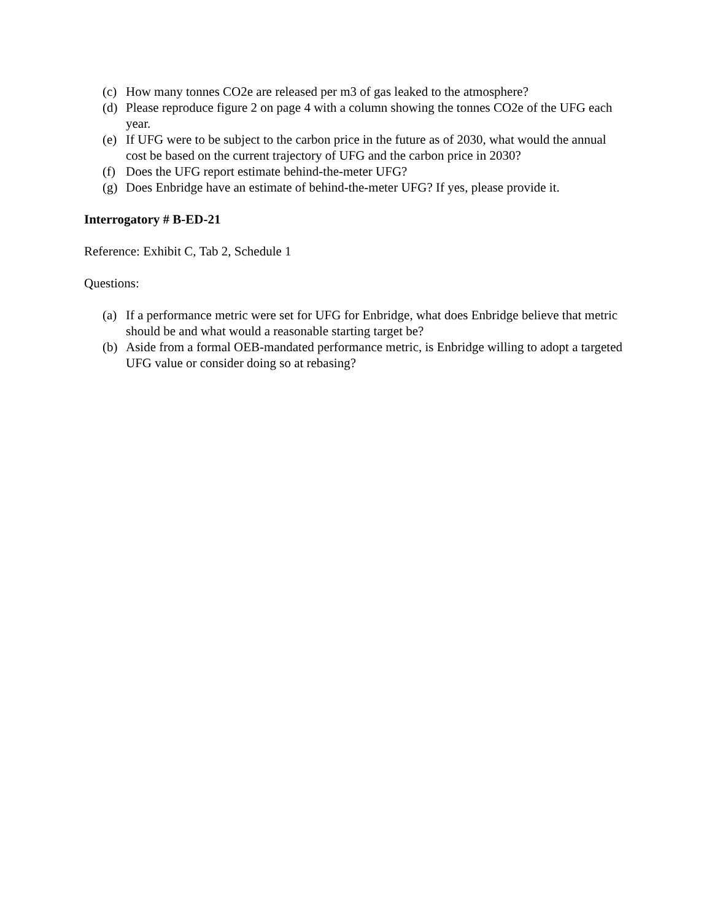(c) How many tonnes CO2e are released per m3 of gas leaked to the atmosphere?
(d) Please reproduce figure 2 on page 4 with a column showing the tonnes CO2e of the UFG each year.
(e) If UFG were to be subject to the carbon price in the future as of 2030, what would the annual cost be based on the current trajectory of UFG and the carbon price in 2030?
(f) Does the UFG report estimate behind-the-meter UFG?
(g) Does Enbridge have an estimate of behind-the-meter UFG? If yes, please provide it.
Interrogatory # B-ED-21
Reference: Exhibit C, Tab 2, Schedule 1
Questions:
(a) If a performance metric were set for UFG for Enbridge, what does Enbridge believe that metric should be and what would a reasonable starting target be?
(b) Aside from a formal OEB-mandated performance metric, is Enbridge willing to adopt a targeted UFG value or consider doing so at rebasing?